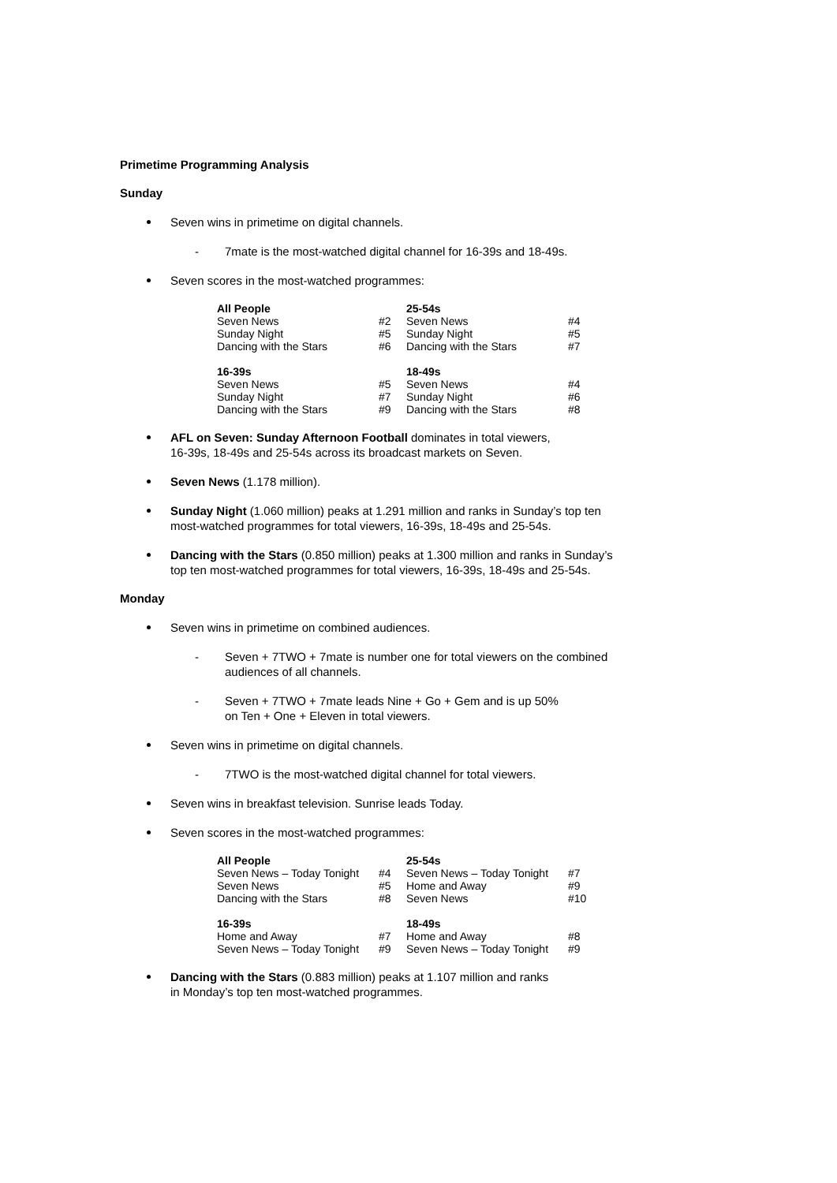Primetime Programming Analysis
Sunday
Seven wins in primetime on digital channels.
- 7mate is the most-watched digital channel for 16-39s and 18-49s.
Seven scores in the most-watched programmes:
| All People | | 25-54s | |
| --- | --- | --- | --- |
| Seven News | #2 | Seven News | #4 |
| Sunday Night | #5 | Sunday Night | #5 |
| Dancing with the Stars | #6 | Dancing with the Stars | #7 |
| 16-39s | | 18-49s | |
| Seven News | #5 | Seven News | #4 |
| Sunday Night | #7 | Sunday Night | #6 |
| Dancing with the Stars | #9 | Dancing with the Stars | #8 |
AFL on Seven: Sunday Afternoon Football dominates in total viewers,
16-39s, 18-49s and 25-54s across its broadcast markets on Seven.
Seven News (1.178 million).
Sunday Night (1.060 million) peaks at 1.291 million and ranks in Sunday’s top ten
most-watched programmes for total viewers, 16-39s, 18-49s and 25-54s.
Dancing with the Stars (0.850 million) peaks at 1.300 million and ranks in Sunday’s
top ten most-watched programmes for total viewers, 16-39s, 18-49s and 25-54s.
Monday
Seven wins in primetime on combined audiences.
- Seven + 7TWO + 7mate is number one for total viewers on the combined
audiences of all channels.
- Seven + 7TWO + 7mate leads Nine + Go + Gem and is up 50%
on Ten + One + Eleven in total viewers.
Seven wins in primetime on digital channels.
- 7TWO is the most-watched digital channel for total viewers.
Seven wins in breakfast television. Sunrise leads Today.
Seven scores in the most-watched programmes:
| All People | | 25-54s | |
| --- | --- | --- | --- |
| Seven News – Today Tonight | #4 | Seven News – Today Tonight | #7 |
| Seven News | #5 | Home and Away | #9 |
| Dancing with the Stars | #8 | Seven News | #10 |
| 16-39s | | 18-49s | |
| Home and Away | #7 | Home and Away | #8 |
| Seven News – Today Tonight | #9 | Seven News – Today Tonight | #9 |
Dancing with the Stars (0.883 million) peaks at 1.107 million and ranks
in Monday’s top ten most-watched programmes.